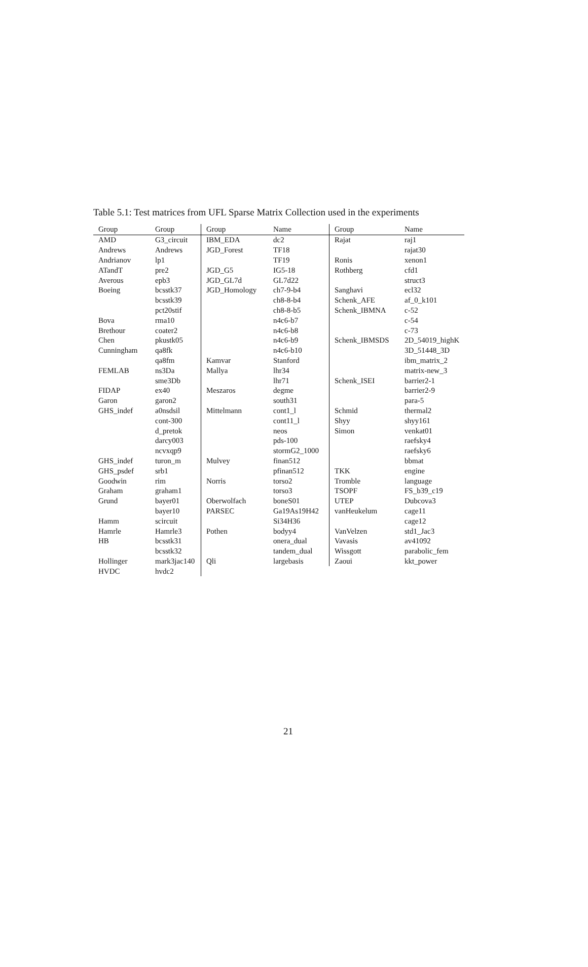Table 5.1: Test matrices from UFL Sparse Matrix Collection used in the experiments
| Group | Group | Group | Name | Group | Name |
| --- | --- | --- | --- | --- | --- |
| AMD | G3_circuit | IBM_EDA | dc2 | Rajat | raj1 |
| Andrews | Andrews | JGD_Forest | TF18 | | rajat30 |
| Andrianov | lp1 | | TF19 | Ronis | xenon1 |
| ATandT | pre2 | JGD_G5 | IG5-18 | Rothberg | cfd1 |
| Averous | epb3 | JGD_GL7d | GL7d22 | | struct3 |
| Boeing | bcsstk37 | JGD_Homology | ch7-9-b4 | Sanghavi | ecl32 |
| | bcsstk39 | | ch8-8-b4 | Schenk_AFE | af_0_k101 |
| | pct20stif | | ch8-8-b5 | Schenk_IBMNA | c-52 |
| Bova | rma10 | | n4c6-b7 | | c-54 |
| Brethour | coater2 | | n4c6-b8 | | c-73 |
| Chen | pkustk05 | | n4c6-b9 | Schenk_IBMSDS | 2D_54019_highK |
| Cunningham | qa8fk | | n4c6-b10 | | 3D_51448_3D |
| | qa8fm | Kamvar | Stanford | | ibm_matrix_2 |
| FEMLAB | ns3Da | Mallya | lhr34 | | matrix-new_3 |
| | sme3Db | | lhr71 | Schenk_ISEI | barrier2-1 |
| FIDAP | ex40 | Meszaros | degme | | barrier2-9 |
| Garon | garon2 | | south31 | | para-5 |
| GHS_indef | a0nsdsil | Mittelmann | cont1_l | Schmid | thermal2 |
| | cont-300 | | cont11_l | Shyy | shyy161 |
| | d_pretok | | neos | Simon | venkat01 |
| | darcy003 | | pds-100 | | raefsky4 |
| | ncvxqp9 | | stormG2_1000 | | raefsky6 |
| GHS_indef | turon_m | Mulvey | finan512 | | bbmat |
| GHS_psdef | srb1 | | pfinan512 | TKK | engine |
| Goodwin | rim | Norris | torso2 | Tromble | language |
| Graham | graham1 | | torso3 | TSOPF | FS_b39_c19 |
| Grund | bayer01 | Oberwolfach | boneS01 | UTEP | Dubcova3 |
| | bayer10 | PARSEC | Ga19As19H42 | vanHeukelum | cage11 |
| Hamm | scircuit | | Si34H36 | | cage12 |
| Hamrle | Hamrle3 | Pothen | bodyy4 | VanVelzen | std1_Jac3 |
| HB | bcsstk31 | | onera_dual | Vavasis | av41092 |
| | bcsstk32 | | tandem_dual | Wissgott | parabolic_fem |
| Hollinger | mark3jac140 | Qli | largebasis | Zaoui | kkt_power |
| HVDC | hvdc2 | | | | |
21